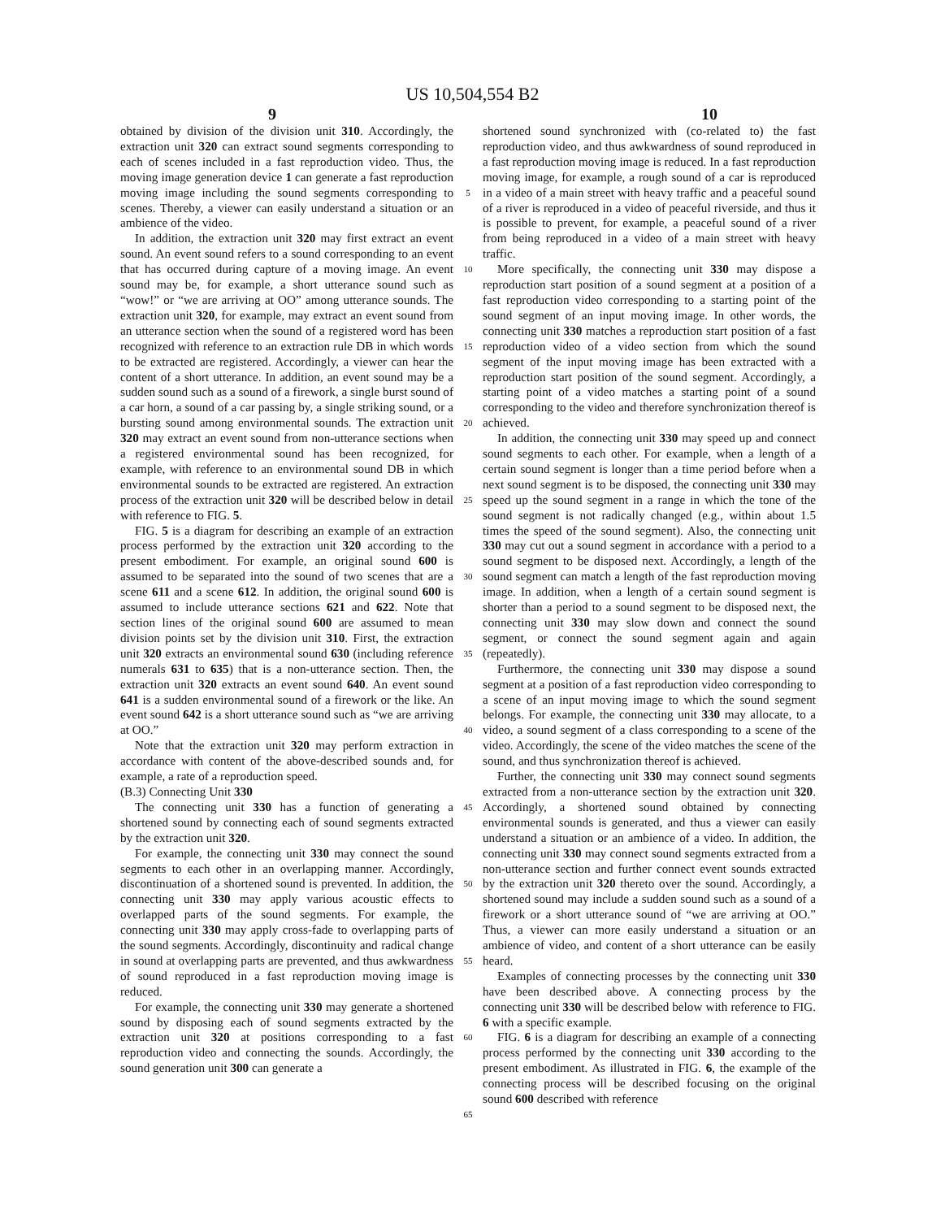US 10,504,554 B2
9 10
obtained by division of the division unit 310. Accordingly, the extraction unit 320 can extract sound segments corresponding to each of scenes included in a fast reproduction video. Thus, the moving image generation device 1 can generate a fast reproduction moving image including the sound segments corresponding to scenes. Thereby, a viewer can easily understand a situation or an ambience of the video.
In addition, the extraction unit 320 may first extract an event sound. An event sound refers to a sound corresponding to an event that has occurred during capture of a moving image. An event sound may be, for example, a short utterance sound such as “wow!” or “we are arriving at OO” among utterance sounds. The extraction unit 320, for example, may extract an event sound from an utterance section when the sound of a registered word has been recognized with reference to an extraction rule DB in which words to be extracted are registered. Accordingly, a viewer can hear the content of a short utterance. In addition, an event sound may be a sudden sound such as a sound of a firework, a single burst sound of a car horn, a sound of a car passing by, a single striking sound, or a bursting sound among environmental sounds. The extraction unit 320 may extract an event sound from non-utterance sections when a registered environmental sound has been recognized, for example, with reference to an environmental sound DB in which environmental sounds to be extracted are registered. An extraction process of the extraction unit 320 will be described below in detail with reference to FIG. 5.
FIG. 5 is a diagram for describing an example of an extraction process performed by the extraction unit 320 according to the present embodiment. For example, an original sound 600 is assumed to be separated into the sound of two scenes that are a scene 611 and a scene 612. In addition, the original sound 600 is assumed to include utterance sections 621 and 622. Note that section lines of the original sound 600 are assumed to mean division points set by the division unit 310. First, the extraction unit 320 extracts an environmental sound 630 (including reference numerals 631 to 635) that is a non-utterance section. Then, the extraction unit 320 extracts an event sound 640. An event sound 641 is a sudden environmental sound of a firework or the like. An event sound 642 is a short utterance sound such as “we are arriving at OO.”
Note that the extraction unit 320 may perform extraction in accordance with content of the above-described sounds and, for example, a rate of a reproduction speed.
(B.3) Connecting Unit 330
The connecting unit 330 has a function of generating a shortened sound by connecting each of sound segments extracted by the extraction unit 320.
For example, the connecting unit 330 may connect the sound segments to each other in an overlapping manner. Accordingly, discontinuation of a shortened sound is prevented. In addition, the connecting unit 330 may apply various acoustic effects to overlapped parts of the sound segments. For example, the connecting unit 330 may apply cross-fade to overlapping parts of the sound segments. Accordingly, discontinuity and radical change in sound at overlapping parts are prevented, and thus awkwardness of sound reproduced in a fast reproduction moving image is reduced.
For example, the connecting unit 330 may generate a shortened sound by disposing each of sound segments extracted by the extraction unit 320 at positions corresponding to a fast reproduction video and connecting the sounds. Accordingly, the sound generation unit 300 can generate a
5
10
15
20
25
30
35
40
45
50
55
60
65
shortened sound synchronized with (co-related to) the fast reproduction video, and thus awkwardness of sound reproduced in a fast reproduction moving image is reduced. In a fast reproduction moving image, for example, a rough sound of a car is reproduced in a video of a main street with heavy traffic and a peaceful sound of a river is reproduced in a video of peaceful riverside, and thus it is possible to prevent, for example, a peaceful sound of a river from being reproduced in a video of a main street with heavy traffic.
More specifically, the connecting unit 330 may dispose a reproduction start position of a sound segment at a position of a fast reproduction video corresponding to a starting point of the sound segment of an input moving image. In other words, the connecting unit 330 matches a reproduction start position of a fast reproduction video of a video section from which the sound segment of the input moving image has been extracted with a reproduction start position of the sound segment. Accordingly, a starting point of a video matches a starting point of a sound corresponding to the video and therefore synchronization thereof is achieved.
In addition, the connecting unit 330 may speed up and connect sound segments to each other. For example, when a length of a certain sound segment is longer than a time period before when a next sound segment is to be disposed, the connecting unit 330 may speed up the sound segment in a range in which the tone of the sound segment is not radically changed (e.g., within about 1.5 times the speed of the sound segment). Also, the connecting unit 330 may cut out a sound segment in accordance with a period to a sound segment to be disposed next. Accordingly, a length of the sound segment can match a length of the fast reproduction moving image. In addition, when a length of a certain sound segment is shorter than a period to a sound segment to be disposed next, the connecting unit 330 may slow down and connect the sound segment, or connect the sound segment again and again (repeatedly).
Furthermore, the connecting unit 330 may dispose a sound segment at a position of a fast reproduction video corresponding to a scene of an input moving image to which the sound segment belongs. For example, the connecting unit 330 may allocate, to a video, a sound segment of a class corresponding to a scene of the video. Accordingly, the scene of the video matches the scene of the sound, and thus synchronization thereof is achieved.
Further, the connecting unit 330 may connect sound segments extracted from a non-utterance section by the extraction unit 320. Accordingly, a shortened sound obtained by connecting environmental sounds is generated, and thus a viewer can easily understand a situation or an ambience of a video. In addition, the connecting unit 330 may connect sound segments extracted from a non-utterance section and further connect event sounds extracted by the extraction unit 320 thereto over the sound. Accordingly, a shortened sound may include a sudden sound such as a sound of a firework or a short utterance sound of “we are arriving at OO.” Thus, a viewer can more easily understand a situation or an ambience of video, and content of a short utterance can be easily heard.
Examples of connecting processes by the connecting unit 330 have been described above. A connecting process by the connecting unit 330 will be described below with reference to FIG. 6 with a specific example.
FIG. 6 is a diagram for describing an example of a connecting process performed by the connecting unit 330 according to the present embodiment. As illustrated in FIG. 6, the example of the connecting process will be described focusing on the original sound 600 described with reference